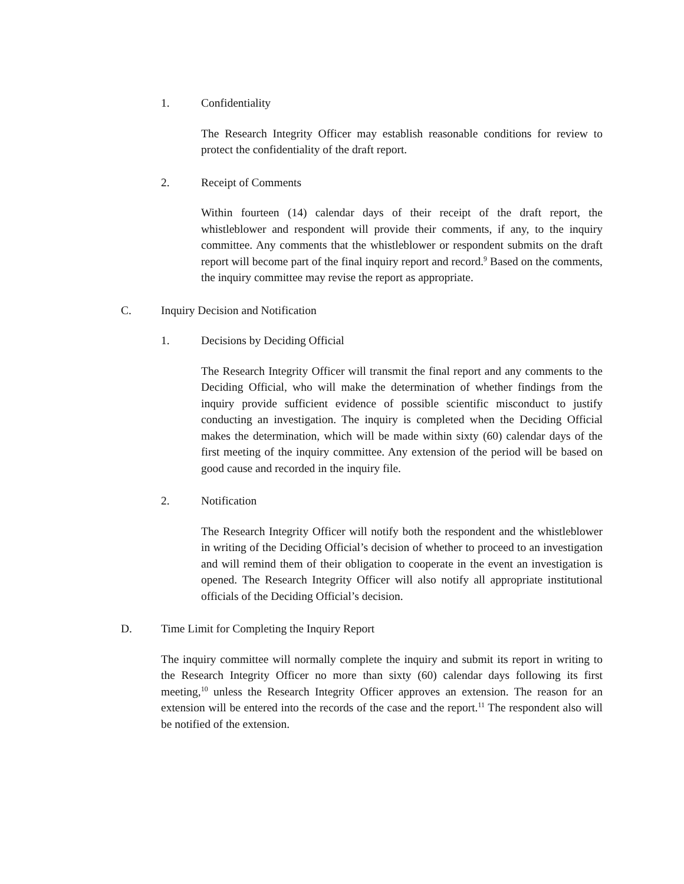1. Confidentiality
The Research Integrity Officer may establish reasonable conditions for review to protect the confidentiality of the draft report.
2. Receipt of Comments
Within fourteen (14) calendar days of their receipt of the draft report, the whistleblower and respondent will provide their comments, if any, to the inquiry committee. Any comments that the whistleblower or respondent submits on the draft report will become part of the final inquiry report and record.<sup>9</sup> Based on the comments, the inquiry committee may revise the report as appropriate.
C. Inquiry Decision and Notification
1. Decisions by Deciding Official
The Research Integrity Officer will transmit the final report and any comments to the Deciding Official, who will make the determination of whether findings from the inquiry provide sufficient evidence of possible scientific misconduct to justify conducting an investigation. The inquiry is completed when the Deciding Official makes the determination, which will be made within sixty (60) calendar days of the first meeting of the inquiry committee. Any extension of the period will be based on good cause and recorded in the inquiry file.
2. Notification
The Research Integrity Officer will notify both the respondent and the whistleblower in writing of the Deciding Official’s decision of whether to proceed to an investigation and will remind them of their obligation to cooperate in the event an investigation is opened. The Research Integrity Officer will also notify all appropriate institutional officials of the Deciding Official’s decision.
D. Time Limit for Completing the Inquiry Report
The inquiry committee will normally complete the inquiry and submit its report in writing to the Research Integrity Officer no more than sixty (60) calendar days following its first meeting,<sup>10</sup> unless the Research Integrity Officer approves an extension. The reason for an extension will be entered into the records of the case and the report.<sup>11</sup> The respondent also will be notified of the extension.